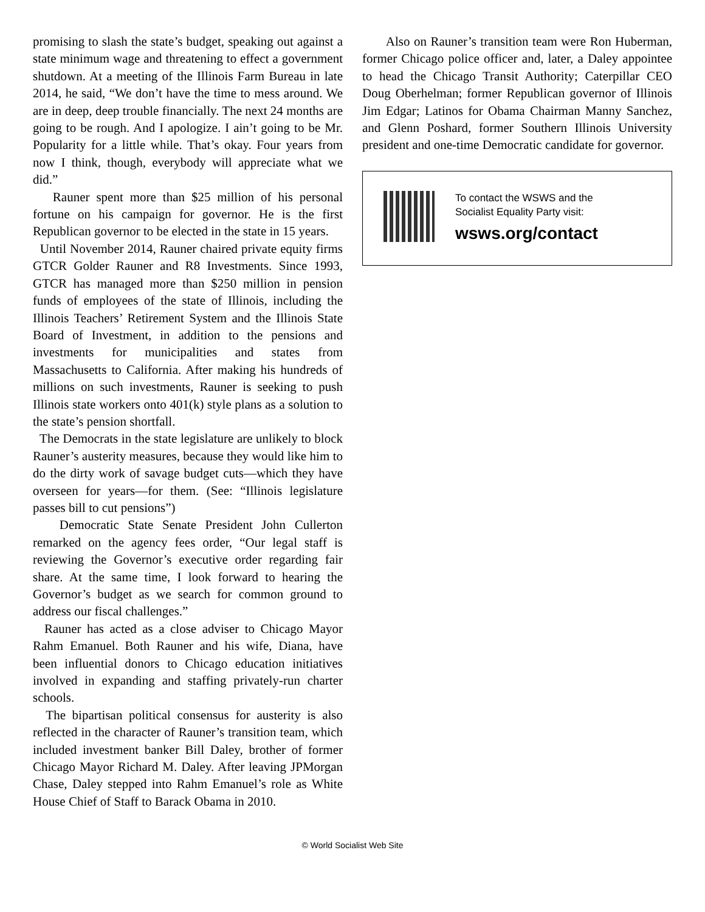promising to slash the state’s budget, speaking out against a state minimum wage and threatening to effect a government shutdown. At a meeting of the Illinois Farm Bureau in late 2014, he said, “We don’t have the time to mess around. We are in deep, deep trouble financially. The next 24 months are going to be rough. And I apologize. I ain’t going to be Mr. Popularity for a little while. That’s okay. Four years from now I think, though, everybody will appreciate what we did.”
Rauner spent more than $25 million of his personal fortune on his campaign for governor. He is the first Republican governor to be elected in the state in 15 years.
Until November 2014, Rauner chaired private equity firms GTCR Golder Rauner and R8 Investments. Since 1993, GTCR has managed more than $250 million in pension funds of employees of the state of Illinois, including the Illinois Teachers’ Retirement System and the Illinois State Board of Investment, in addition to the pensions and investments for municipalities and states from Massachusetts to California. After making his hundreds of millions on such investments, Rauner is seeking to push Illinois state workers onto 401(k) style plans as a solution to the state’s pension shortfall.
The Democrats in the state legislature are unlikely to block Rauner’s austerity measures, because they would like him to do the dirty work of savage budget cuts—which they have overseen for years—for them. (See: “Illinois legislature passes bill to cut pensions”)
Democratic State Senate President John Cullerton remarked on the agency fees order, “Our legal staff is reviewing the Governor’s executive order regarding fair share. At the same time, I look forward to hearing the Governor’s budget as we search for common ground to address our fiscal challenges.”
Rauner has acted as a close adviser to Chicago Mayor Rahm Emanuel. Both Rauner and his wife, Diana, have been influential donors to Chicago education initiatives involved in expanding and staffing privately-run charter schools.
The bipartisan political consensus for austerity is also reflected in the character of Rauner’s transition team, which included investment banker Bill Daley, brother of former Chicago Mayor Richard M. Daley. After leaving JPMorgan Chase, Daley stepped into Rahm Emanuel’s role as White House Chief of Staff to Barack Obama in 2010.
Also on Rauner’s transition team were Ron Huberman, former Chicago police officer and, later, a Daley appointee to head the Chicago Transit Authority; Caterpillar CEO Doug Oberhelman; former Republican governor of Illinois Jim Edgar; Latinos for Obama Chairman Manny Sanchez, and Glenn Poshard, former Southern Illinois University president and one-time Democratic candidate for governor.
To contact the WSWS and the
Socialist Equality Party visit:
wsws.org/contact
© World Socialist Web Site